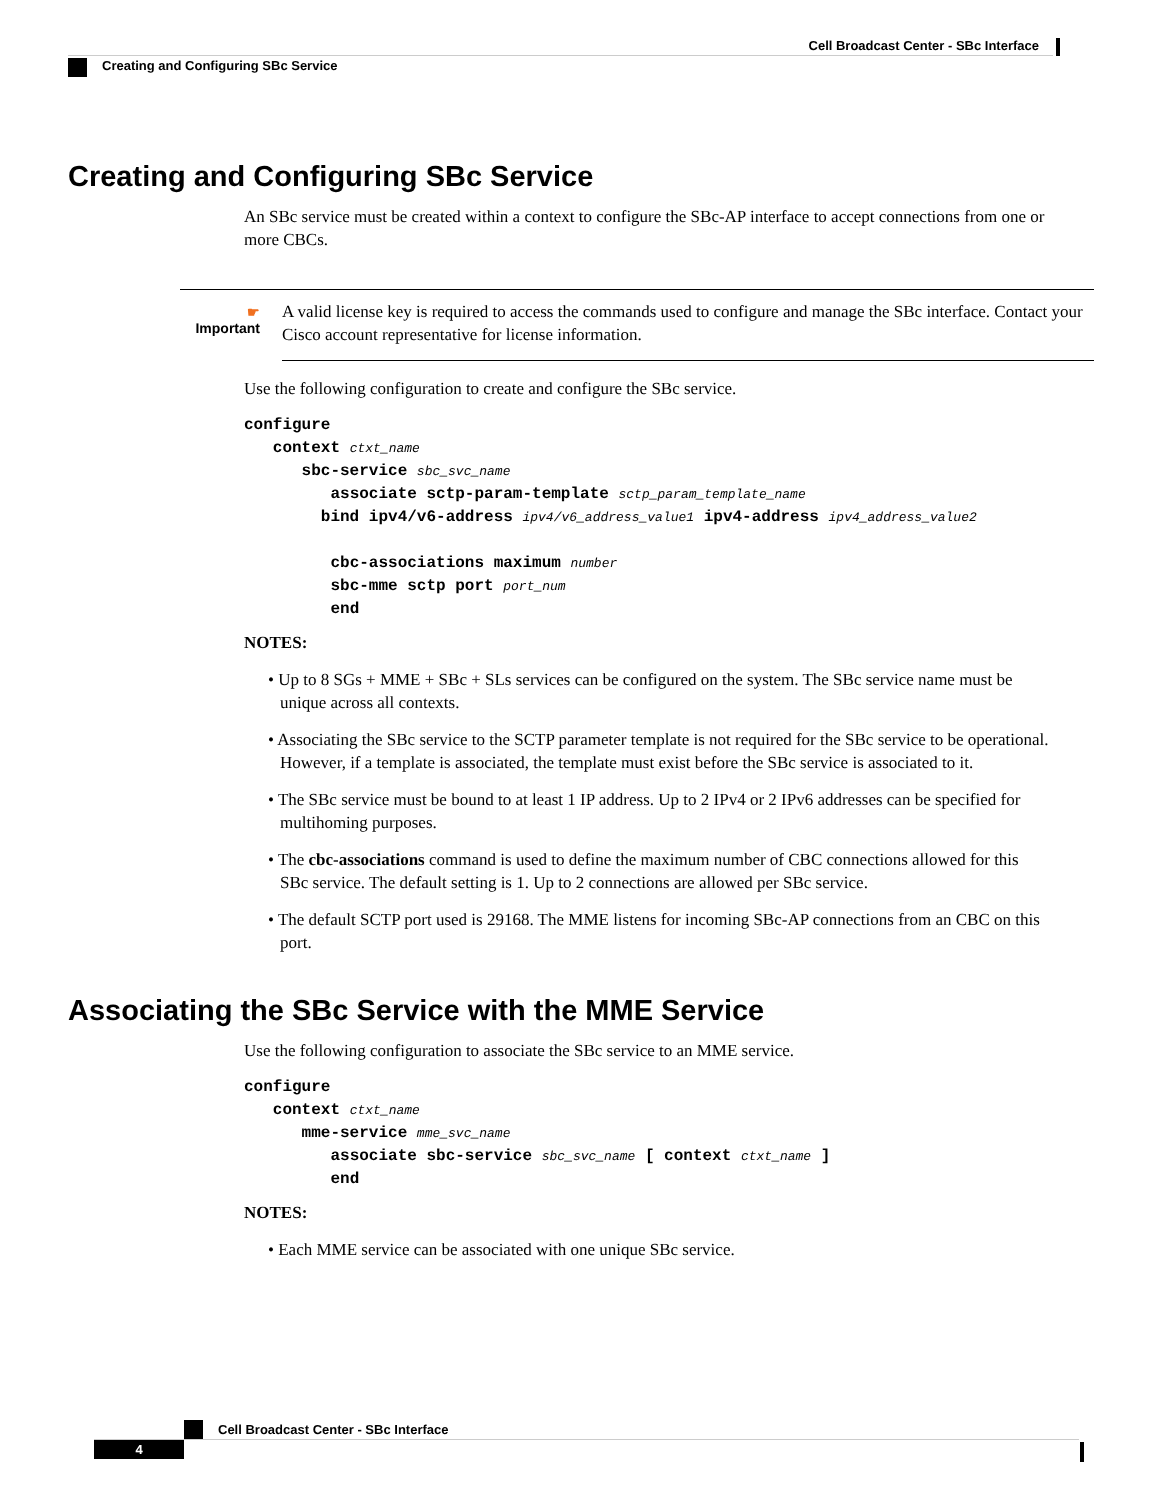Cell Broadcast Center - SBc Interface
Creating and Configuring SBc Service
Creating and Configuring SBc Service
An SBc service must be created within a context to configure the SBc-AP interface to accept connections from one or more CBCs.
☛
Important
A valid license key is required to access the commands used to configure and manage the SBc interface. Contact your Cisco account representative for license information.
Use the following configuration to create and configure the SBc service.
configure
   context ctxt_name
      sbc-service sbc_svc_name
         associate sctp-param-template sctp_param_template_name
        bind ipv4/v6-address ipv4/v6_address_value1 ipv4-address ipv4_address_value2

         cbc-associations maximum number
         sbc-mme sctp port port_num
         end
NOTES:
• Up to 8 SGs + MME + SBc + SLs services can be configured on the system. The SBc service name must be unique across all contexts.
• Associating the SBc service to the SCTP parameter template is not required for the SBc service to be operational. However, if a template is associated, the template must exist before the SBc service is associated to it.
• The SBc service must be bound to at least 1 IP address. Up to 2 IPv4 or 2 IPv6 addresses can be specified for multihoming purposes.
• The cbc-associations command is used to define the maximum number of CBC connections allowed for this SBc service. The default setting is 1. Up to 2 connections are allowed per SBc service.
• The default SCTP port used is 29168. The MME listens for incoming SBc-AP connections from an CBC on this port.
Associating the SBc Service with the MME Service
Use the following configuration to associate the SBc service to an MME service.
configure
   context ctxt_name
      mme-service mme_svc_name
         associate sbc-service sbc_svc_name [ context ctxt_name ]
         end
NOTES:
• Each MME service can be associated with one unique SBc service.
Cell Broadcast Center - SBc Interface
4